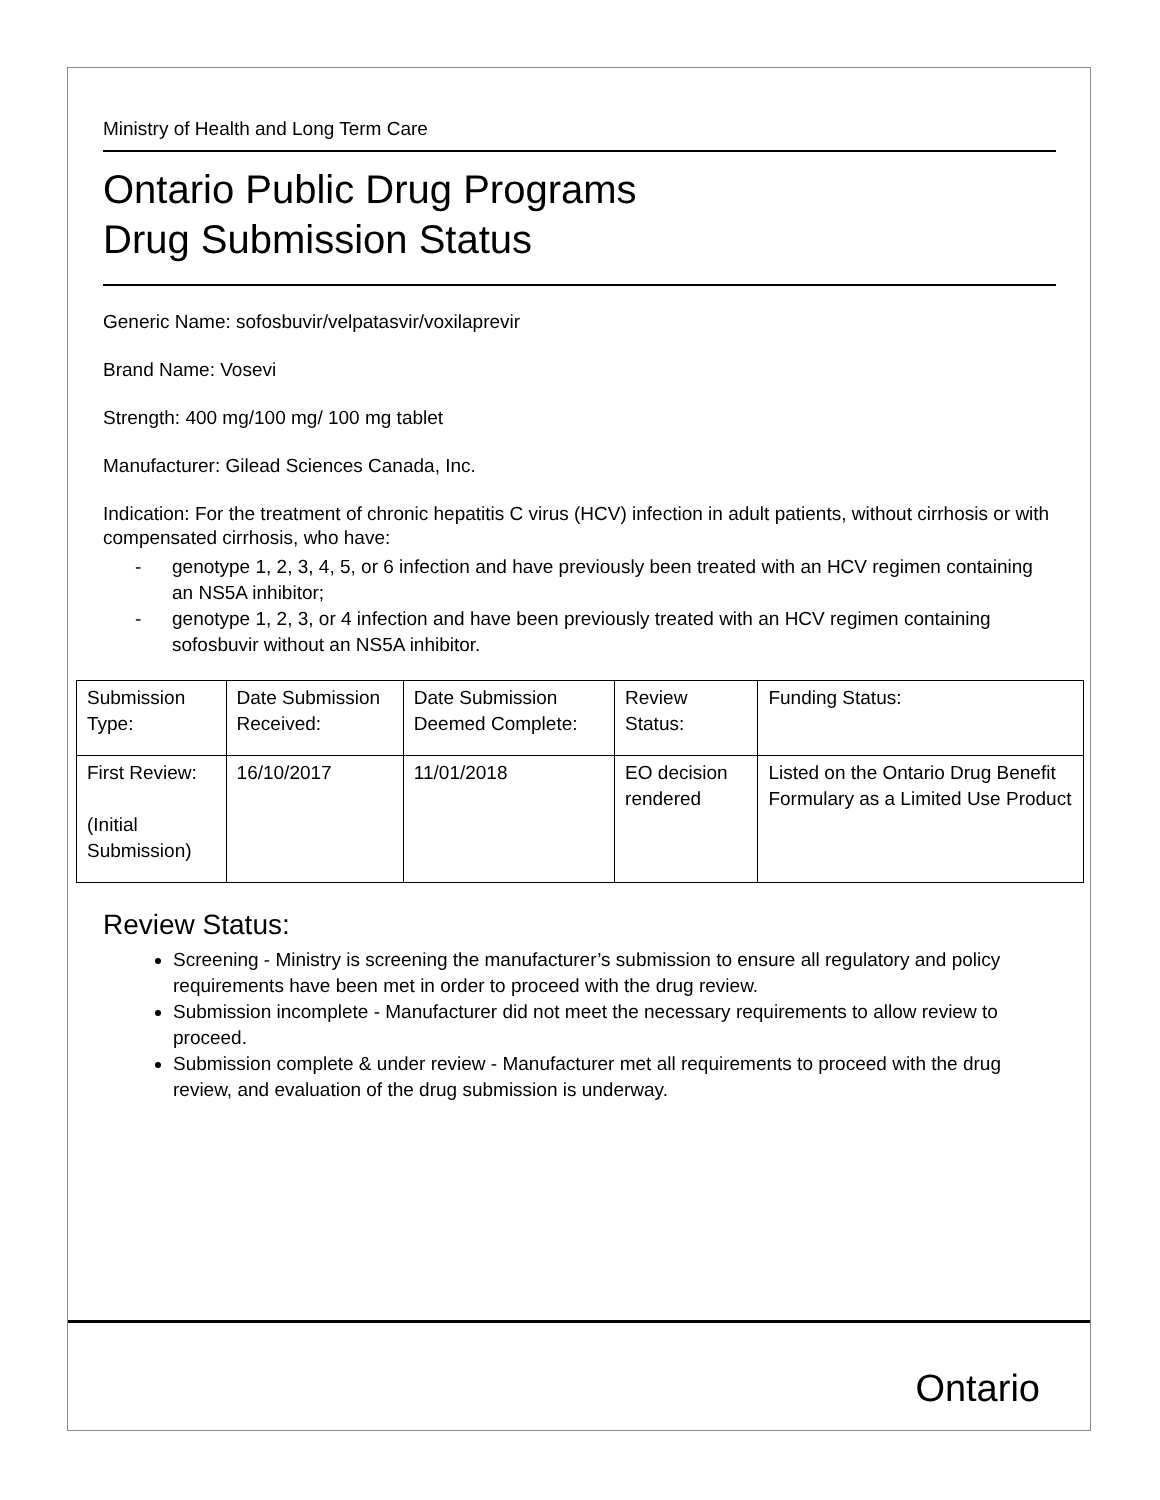Ministry of Health and Long Term Care
Ontario Public Drug Programs
Drug Submission Status
Generic Name: sofosbuvir/velpatasvir/voxilaprevir
Brand Name: Vosevi
Strength: 400 mg/100 mg/ 100 mg tablet
Manufacturer: Gilead Sciences Canada, Inc.
Indication: For the treatment of chronic hepatitis C virus (HCV) infection in adult patients, without cirrhosis or with compensated cirrhosis, who have:
- genotype 1, 2, 3, 4, 5, or 6 infection and have previously been treated with an HCV regimen containing an NS5A inhibitor;
- genotype 1, 2, 3, or 4 infection and have been previously treated with an HCV regimen containing sofosbuvir without an NS5A inhibitor.
| Submission Type: | Date Submission Received: | Date Submission Deemed Complete: | Review Status: | Funding Status: |
| First Review: (Initial Submission) | 16/10/2017 | 11/01/2018 | EO decision rendered | Listed on the Ontario Drug Benefit Formulary as a Limited Use Product |
Review Status:
Screening - Ministry is screening the manufacturer’s submission to ensure all regulatory and policy requirements have been met in order to proceed with the drug review.
Submission incomplete - Manufacturer did not meet the necessary requirements to allow review to proceed.
Submission complete & under review - Manufacturer met all requirements to proceed with the drug review, and evaluation of the drug submission is underway.
Ontario